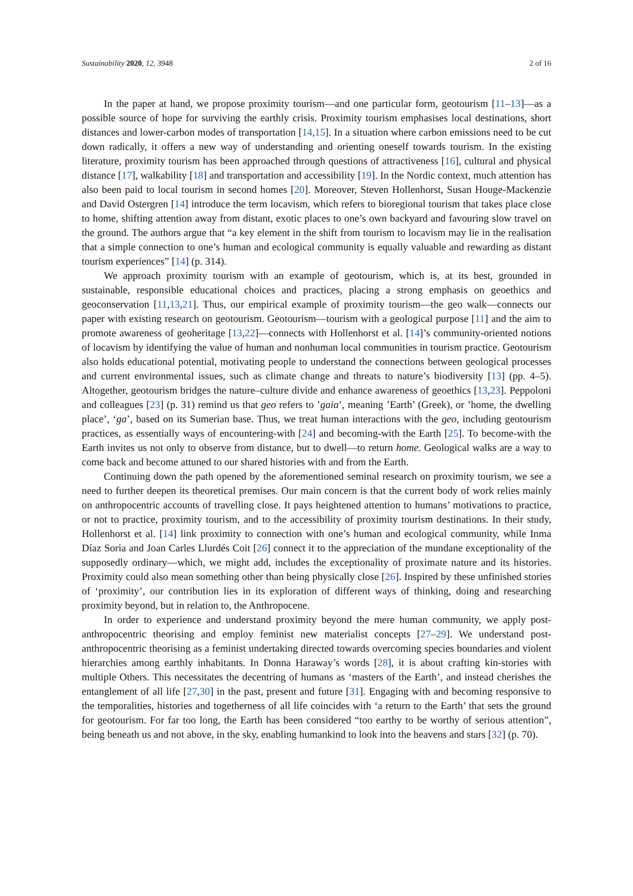Sustainability 2020, 12, 3948 2 of 16
In the paper at hand, we propose proximity tourism—and one particular form, geotourism [11–13]—as a possible source of hope for surviving the earthly crisis. Proximity tourism emphasises local destinations, short distances and lower-carbon modes of transportation [14,15]. In a situation where carbon emissions need to be cut down radically, it offers a new way of understanding and orienting oneself towards tourism. In the existing literature, proximity tourism has been approached through questions of attractiveness [16], cultural and physical distance [17], walkability [18] and transportation and accessibility [19]. In the Nordic context, much attention has also been paid to local tourism in second homes [20]. Moreover, Steven Hollenhorst, Susan Houge-Mackenzie and David Ostergren [14] introduce the term locavism, which refers to bioregional tourism that takes place close to home, shifting attention away from distant, exotic places to one’s own backyard and favouring slow travel on the ground. The authors argue that “a key element in the shift from tourism to locavism may lie in the realisation that a simple connection to one’s human and ecological community is equally valuable and rewarding as distant tourism experiences” [14] (p. 314).
We approach proximity tourism with an example of geotourism, which is, at its best, grounded in sustainable, responsible educational choices and practices, placing a strong emphasis on geoethics and geoconservation [11,13,21]. Thus, our empirical example of proximity tourism—the geo walk—connects our paper with existing research on geotourism. Geotourism—tourism with a geological purpose [11] and the aim to promote awareness of geoheritage [13,22]—connects with Hollenhorst et al. [14]’s community-oriented notions of locavism by identifying the value of human and nonhuman local communities in tourism practice. Geotourism also holds educational potential, motivating people to understand the connections between geological processes and current environmental issues, such as climate change and threats to nature’s biodiversity [13] (pp. 4–5). Altogether, geotourism bridges the nature–culture divide and enhance awareness of geoethics [13,23]. Peppoloni and colleagues [23] (p. 31) remind us that geo refers to ’gaia’, meaning ’Earth’ (Greek), or ’home, the dwelling place’, ‘ga’, based on its Sumerian base. Thus, we treat human interactions with the geo, including geotourism practices, as essentially ways of encountering-with [24] and becoming-with the Earth [25]. To become-with the Earth invites us not only to observe from distance, but to dwell—to return home. Geological walks are a way to come back and become attuned to our shared histories with and from the Earth.
Continuing down the path opened by the aforementioned seminal research on proximity tourism, we see a need to further deepen its theoretical premises. Our main concern is that the current body of work relies mainly on anthropocentric accounts of travelling close. It pays heightened attention to humans’ motivations to practice, or not to practice, proximity tourism, and to the accessibility of proximity tourism destinations. In their study, Hollenhorst et al. [14] link proximity to connection with one’s human and ecological community, while Inma Díaz Soria and Joan Carles Llurdés Coit [26] connect it to the appreciation of the mundane exceptionality of the supposedly ordinary—which, we might add, includes the exceptionality of proximate nature and its histories. Proximity could also mean something other than being physically close [26]. Inspired by these unfinished stories of ‘proximity’, our contribution lies in its exploration of different ways of thinking, doing and researching proximity beyond, but in relation to, the Anthropocene.
In order to experience and understand proximity beyond the mere human community, we apply post-anthropocentric theorising and employ feminist new materialist concepts [27–29]. We understand post-anthropocentric theorising as a feminist undertaking directed towards overcoming species boundaries and violent hierarchies among earthly inhabitants. In Donna Haraway’s words [28], it is about crafting kin-stories with multiple Others. This necessitates the decentring of humans as ‘masters of the Earth’, and instead cherishes the entanglement of all life [27,30] in the past, present and future [31]. Engaging with and becoming responsive to the temporalities, histories and togetherness of all life coincides with ‘a return to the Earth’ that sets the ground for geotourism. For far too long, the Earth has been considered “too earthy to be worthy of serious attention”, being beneath us and not above, in the sky, enabling humankind to look into the heavens and stars [32] (p. 70).